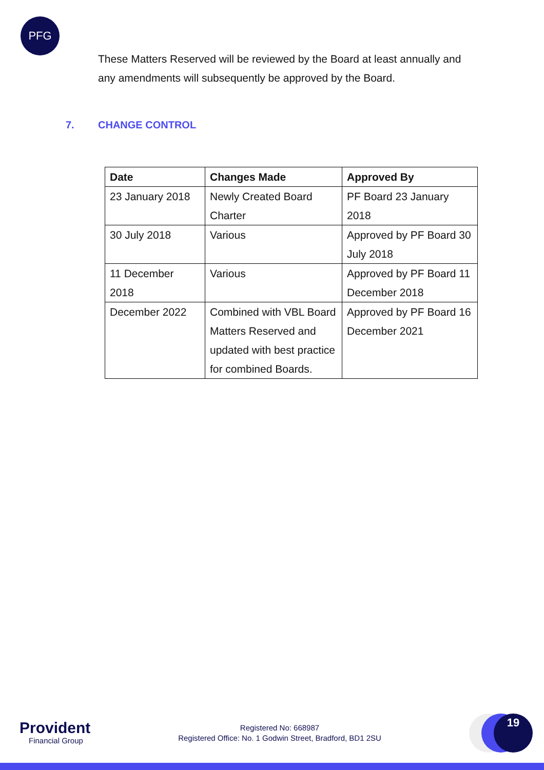PFG
These Matters Reserved will be reviewed by the Board at least annually and any amendments will subsequently be approved by the Board.
7. CHANGE CONTROL
| Date | Changes Made | Approved By |
| --- | --- | --- |
| 23 January 2018 | Newly Created Board Charter | PF Board 23 January 2018 |
| 30 July 2018 | Various | Approved by PF Board 30 July 2018 |
| 11 December 2018 | Various | Approved by PF Board 11 December 2018 |
| December 2022 | Combined with VBL Board Matters Reserved and updated with best practice for combined Boards. | Approved by PF Board 16 December 2021 |
Provident
Financial Group
Registered No: 668987
Registered Office: No. 1 Godwin Street, Bradford, BD1 2SU
19